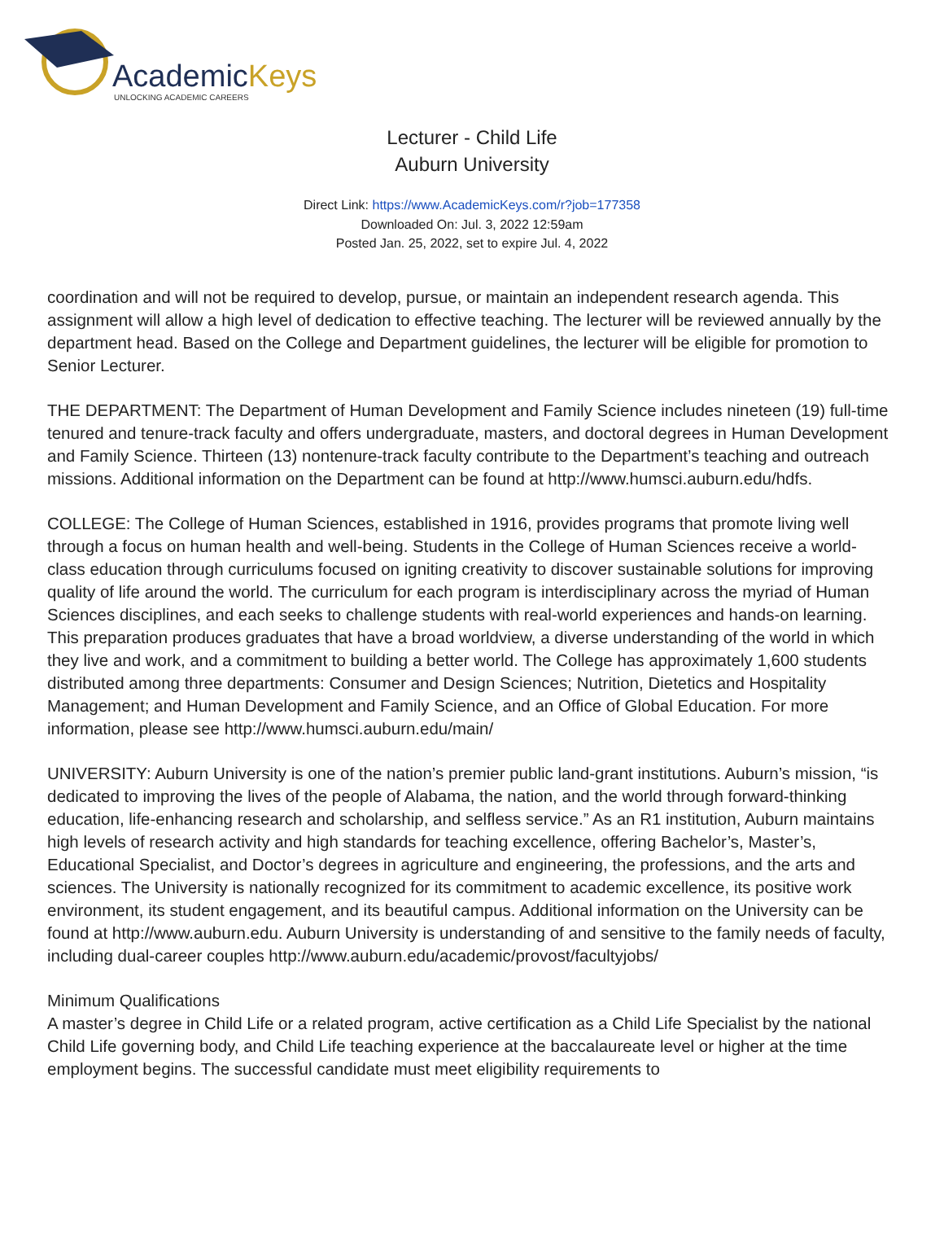AcademicKeys
UNLOCKING ACADEMIC CAREERS
Lecturer - Child Life
Auburn University
Direct Link: https://www.AcademicKeys.com/r?job=177358
Downloaded On: Jul. 3, 2022 12:59am
Posted Jan. 25, 2022, set to expire Jul. 4, 2022
coordination and will not be required to develop, pursue, or maintain an independent research agenda. This assignment will allow a high level of dedication to effective teaching. The lecturer will be reviewed annually by the department head. Based on the College and Department guidelines, the lecturer will be eligible for promotion to Senior Lecturer.
THE DEPARTMENT: The Department of Human Development and Family Science includes nineteen (19) full-time tenured and tenure-track faculty and offers undergraduate, masters, and doctoral degrees in Human Development and Family Science. Thirteen (13) nontenure-track faculty contribute to the Department’s teaching and outreach missions. Additional information on the Department can be found at http://www.humsci.auburn.edu/hdfs.
COLLEGE: The College of Human Sciences, established in 1916, provides programs that promote living well through a focus on human health and well-being. Students in the College of Human Sciences receive a world-class education through curriculums focused on igniting creativity to discover sustainable solutions for improving quality of life around the world. The curriculum for each program is interdisciplinary across the myriad of Human Sciences disciplines, and each seeks to challenge students with real-world experiences and hands-on learning. This preparation produces graduates that have a broad worldview, a diverse understanding of the world in which they live and work, and a commitment to building a better world. The College has approximately 1,600 students distributed among three departments: Consumer and Design Sciences; Nutrition, Dietetics and Hospitality Management; and Human Development and Family Science, and an Office of Global Education. For more information, please see http://www.humsci.auburn.edu/main/
UNIVERSITY: Auburn University is one of the nation’s premier public land-grant institutions. Auburn’s mission, “is dedicated to improving the lives of the people of Alabama, the nation, and the world through forward-thinking education, life-enhancing research and scholarship, and selfless service.” As an R1 institution, Auburn maintains high levels of research activity and high standards for teaching excellence, offering Bachelor’s, Master’s, Educational Specialist, and Doctor’s degrees in agriculture and engineering, the professions, and the arts and sciences. The University is nationally recognized for its commitment to academic excellence, its positive work environment, its student engagement, and its beautiful campus. Additional information on the University can be found at http://www.auburn.edu. Auburn University is understanding of and sensitive to the family needs of faculty, including dual-career couples http://www.auburn.edu/academic/provost/facultyjobs/
Minimum Qualifications
A master’s degree in Child Life or a related program, active certification as a Child Life Specialist by the national Child Life governing body, and Child Life teaching experience at the baccalaureate level or higher at the time employment begins. The successful candidate must meet eligibility requirements to